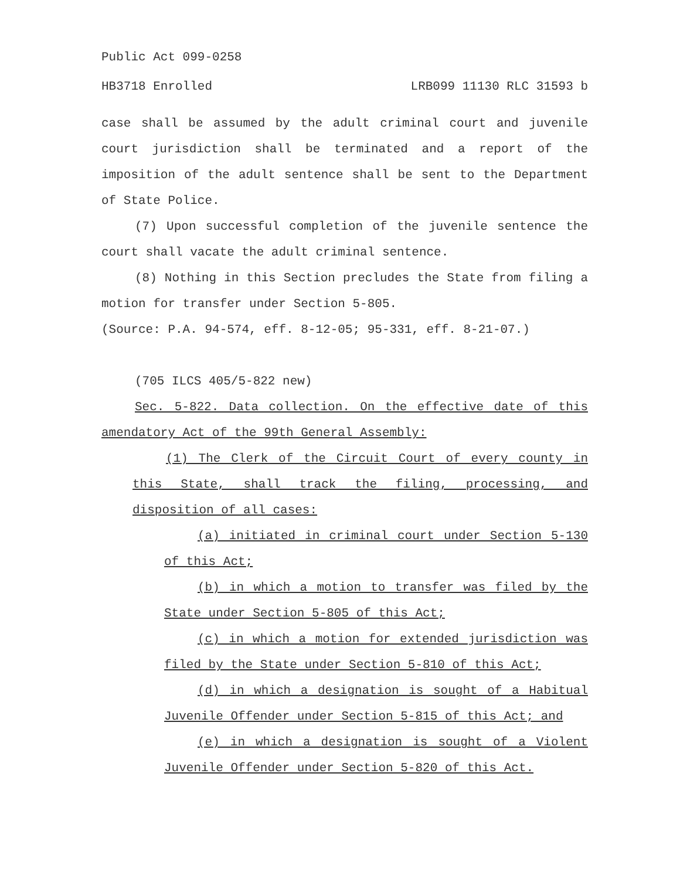Public Act 099-0258
HB3718 Enrolled LRB099 11130 RLC 31593 b
case shall be assumed by the adult criminal court and juvenile court jurisdiction shall be terminated and a report of the imposition of the adult sentence shall be sent to the Department of State Police.
(7) Upon successful completion of the juvenile sentence the court shall vacate the adult criminal sentence.
(8) Nothing in this Section precludes the State from filing a motion for transfer under Section 5-805.
(Source: P.A. 94-574, eff. 8-12-05; 95-331, eff. 8-21-07.)
(705 ILCS 405/5-822 new)
Sec. 5-822. Data collection. On the effective date of this amendatory Act of the 99th General Assembly:
(1) The Clerk of the Circuit Court of every county in this State, shall track the filing, processing, and disposition of all cases:
(a) initiated in criminal court under Section 5-130 of this Act;
(b) in which a motion to transfer was filed by the State under Section 5-805 of this Act;
(c) in which a motion for extended jurisdiction was filed by the State under Section 5-810 of this Act;
(d) in which a designation is sought of a Habitual Juvenile Offender under Section 5-815 of this Act; and
(e) in which a designation is sought of a Violent Juvenile Offender under Section 5-820 of this Act.